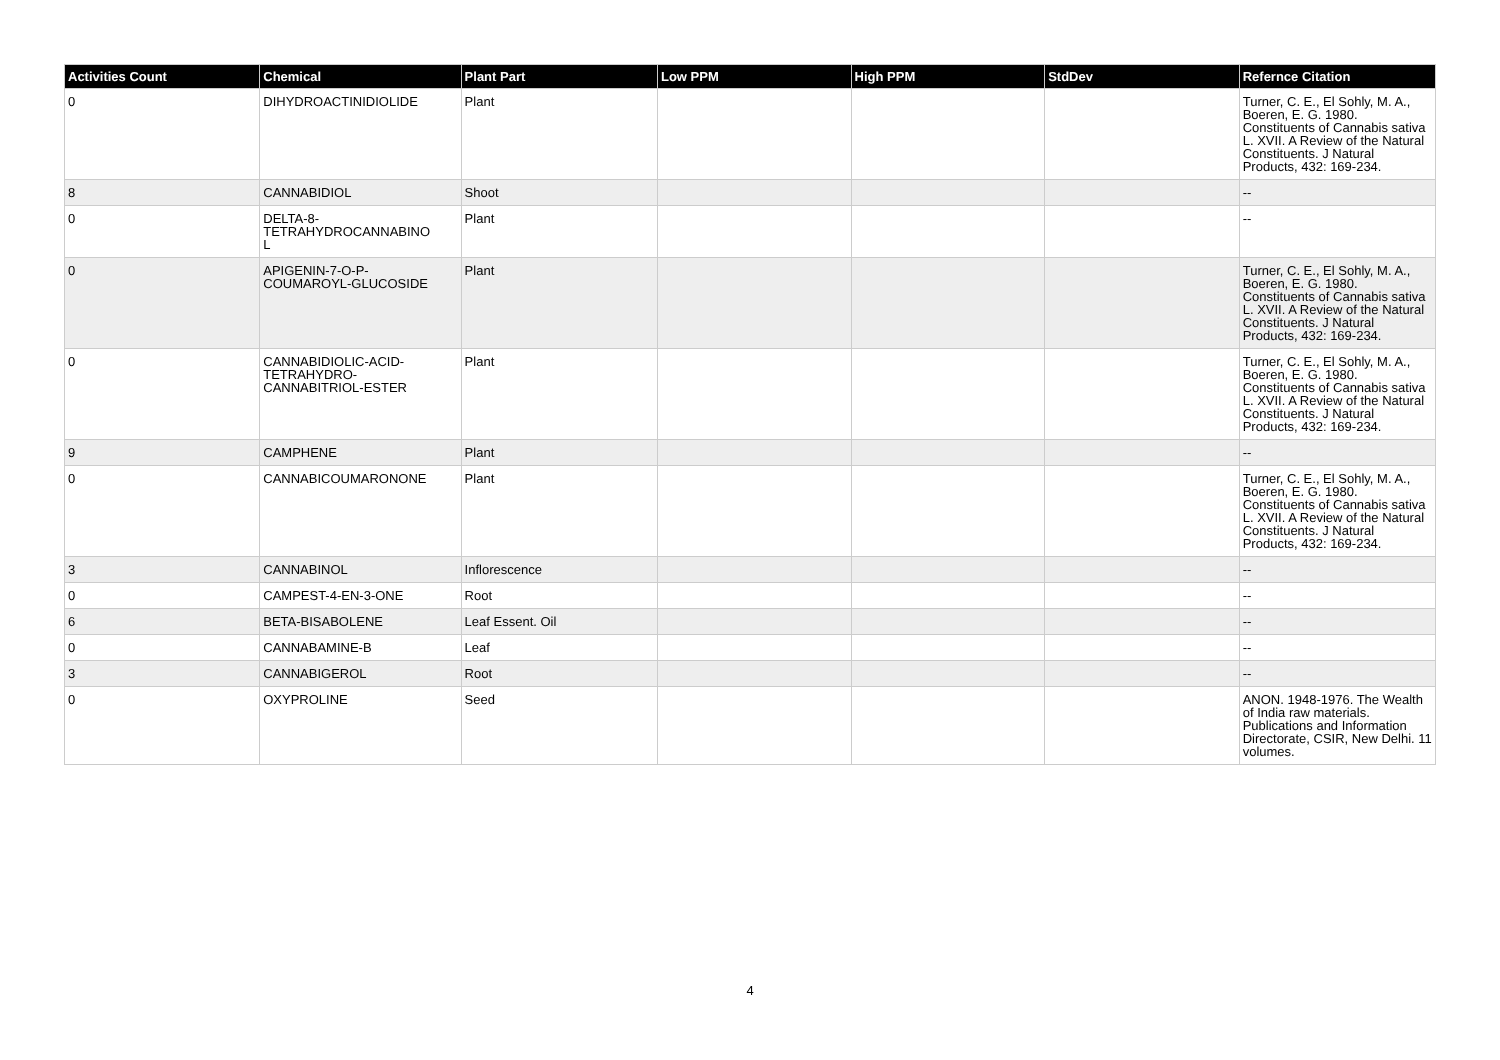| Activities Count | Chemical | Plant Part | Low PPM | High PPM | StdDev | Refernce Citation |
| --- | --- | --- | --- | --- | --- | --- |
| 0 | DIHYDROACTINIDIOLIDE | Plant | | | | Turner, C. E., El Sohly, M. A., Boeren, E. G. 1980. Constituents of Cannabis sativa L. XVII. A Review of the Natural Constituents. J Natural Products, 432: 169-234. |
| 8 | CANNABIDIOL | Shoot | | | | -- |
| 0 | DELTA-8- TETRAHYDROCANNABINO L | Plant | | | | -- |
| 0 | APIGENIN-7-O-P- COUMAROYL-GLUCOSIDE | Plant | | | | Turner, C. E., El Sohly, M. A., Boeren, E. G. 1980. Constituents of Cannabis sativa L. XVII. A Review of the Natural Constituents. J Natural Products, 432: 169-234. |
| 0 | CANNABIDIOLIC-ACID- TETRAHYDRO- CANNABITRIOL-ESTER | Plant | | | | Turner, C. E., El Sohly, M. A., Boeren, E. G. 1980. Constituents of Cannabis sativa L. XVII. A Review of the Natural Constituents. J Natural Products, 432: 169-234. |
| 9 | CAMPHENE | Plant | | | | -- |
| 0 | CANNABICOUMARONONE | Plant | | | | Turner, C. E., El Sohly, M. A., Boeren, E. G. 1980. Constituents of Cannabis sativa L. XVII. A Review of the Natural Constituents. J Natural Products, 432: 169-234. |
| 3 | CANNABINOL | Inflorescence | | | | -- |
| 0 | CAMPEST-4-EN-3-ONE | Root | | | | -- |
| 6 | BETA-BISABOLENE | Leaf Essent. Oil | | | | -- |
| 0 | CANNABAMINE-B | Leaf | | | | -- |
| 3 | CANNABIGEROL | Root | | | | -- |
| 0 | OXYPROLINE | Seed | | | | ANON. 1948-1976. The Wealth of India raw materials. Publications and Information Directorate, CSIR, New Delhi. 11 volumes. |
4